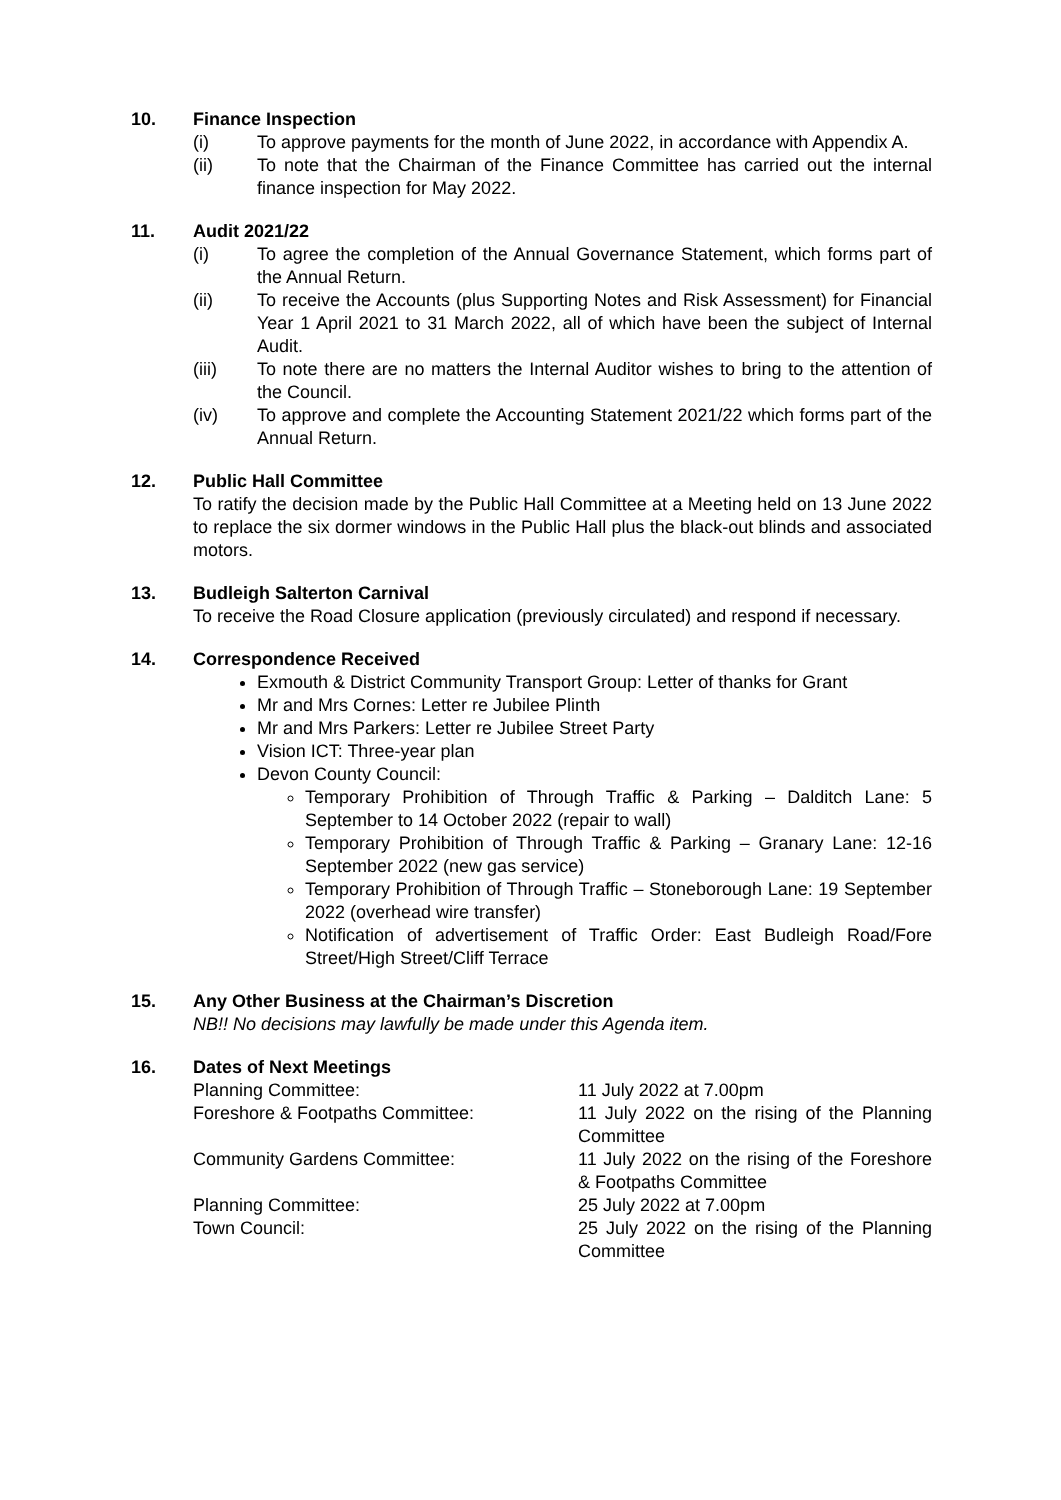10. Finance Inspection
(i) To approve payments for the month of June 2022, in accordance with Appendix A.
(ii) To note that the Chairman of the Finance Committee has carried out the internal finance inspection for May 2022.
11. Audit 2021/22
(i) To agree the completion of the Annual Governance Statement, which forms part of the Annual Return.
(ii) To receive the Accounts (plus Supporting Notes and Risk Assessment) for Financial Year 1 April 2021 to 31 March 2022, all of which have been the subject of Internal Audit.
(iii) To note there are no matters the Internal Auditor wishes to bring to the attention of the Council.
(iv) To approve and complete the Accounting Statement 2021/22 which forms part of the Annual Return.
12. Public Hall Committee
To ratify the decision made by the Public Hall Committee at a Meeting held on 13 June 2022 to replace the six dormer windows in the Public Hall plus the black-out blinds and associated motors.
13. Budleigh Salterton Carnival
To receive the Road Closure application (previously circulated) and respond if necessary.
14. Correspondence Received
Exmouth & District Community Transport Group: Letter of thanks for Grant
Mr and Mrs Cornes: Letter re Jubilee Plinth
Mr and Mrs Parkers: Letter re Jubilee Street Party
Vision ICT: Three-year plan
Devon County Council:
Temporary Prohibition of Through Traffic & Parking – Dalditch Lane: 5 September to 14 October 2022 (repair to wall)
Temporary Prohibition of Through Traffic & Parking – Granary Lane: 12-16 September 2022 (new gas service)
Temporary Prohibition of Through Traffic – Stoneborough Lane: 19 September 2022 (overhead wire transfer)
Notification of advertisement of Traffic Order: East Budleigh Road/Fore Street/High Street/Cliff Terrace
15. Any Other Business at the Chairman’s Discretion
NB!! No decisions may lawfully be made under this Agenda item.
16. Dates of Next Meetings
Planning Committee: 11 July 2022 at 7.00pm
Foreshore & Footpaths Committee: 11 July 2022 on the rising of the Planning Committee
Community Gardens Committee: 11 July 2022 on the rising of the Foreshore & Footpaths Committee
Planning Committee: 25 July 2022 at 7.00pm
Town Council: 25 July 2022 on the rising of the Planning Committee